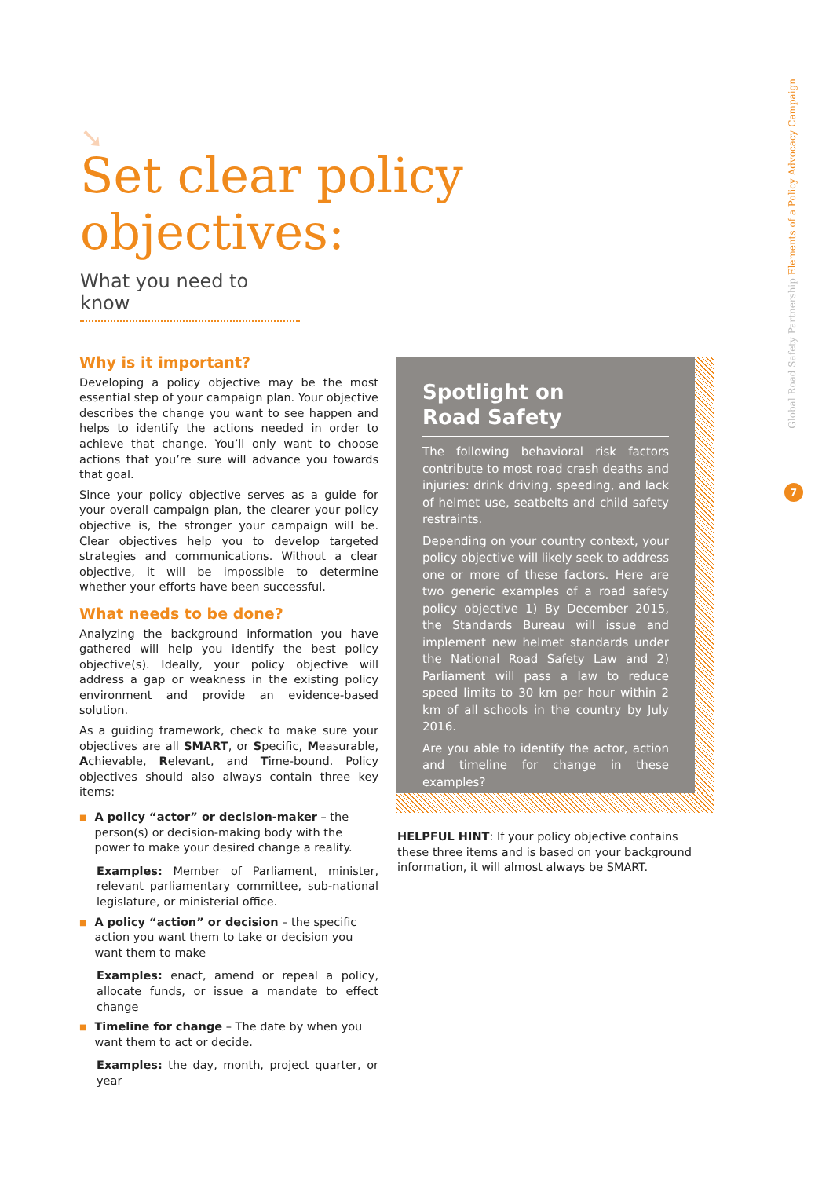➘
Set clear policy
objectives:
What you need to know
Global Road Safety Partnership Elements of a Policy Advocacy Campaign
7
Why is it important?
Developing a policy objective may be the most essential step of your campaign plan. Your objective describes the change you want to see happen and helps to identify the actions needed in order to achieve that change. You’ll only want to choose actions that you’re sure will advance you towards that goal.
Since your policy objective serves as a guide for your overall campaign plan, the clearer your policy objective is, the stronger your campaign will be. Clear objectives help you to develop targeted strategies and communications. Without a clear objective, it will be impossible to determine whether your efforts have been successful.
What needs to be done?
Analyzing the background information you have gathered will help you identify the best policy objective(s). Ideally, your policy objective will address a gap or weakness in the existing policy environment and provide an evidence-based solution.
As a guiding framework, check to make sure your objectives are all SMART, or Specific, Measurable, Achievable, Relevant, and Time-bound. Policy objectives should also always contain three key items:
■
A policy “actor” or decision-maker – the person(s) or decision-making body with the power to make your desired change a reality.
Examples: Member of Parliament, minister, relevant parliamentary committee, sub-national legislature, or ministerial office.
■
A policy “action” or decision – the specific action you want them to take or decision you want them to make
Examples: enact, amend or repeal a policy, allocate funds, or issue a mandate to effect change
■
Timeline for change – The date by when you want them to act or decide.
Examples: the day, month, project quarter, or year
Spotlight on
Road Safety
The following behavioral risk factors contribute to most road crash deaths and injuries: drink driving, speeding, and lack of helmet use, seatbelts and child safety restraints.
Depending on your country context, your policy objective will likely seek to address one or more of these factors. Here are two generic examples of a road safety policy objective 1) By December 2015, the Standards Bureau will issue and implement new helmet standards under the National Road Safety Law and 2) Parliament will pass a law to reduce speed limits to 30 km per hour within 2 km of all schools in the country by July 2016.
Are you able to identify the actor, action and timeline for change in these examples?
HELPFUL HINT: If your policy objective contains these three items and is based on your background information, it will almost always be SMART.